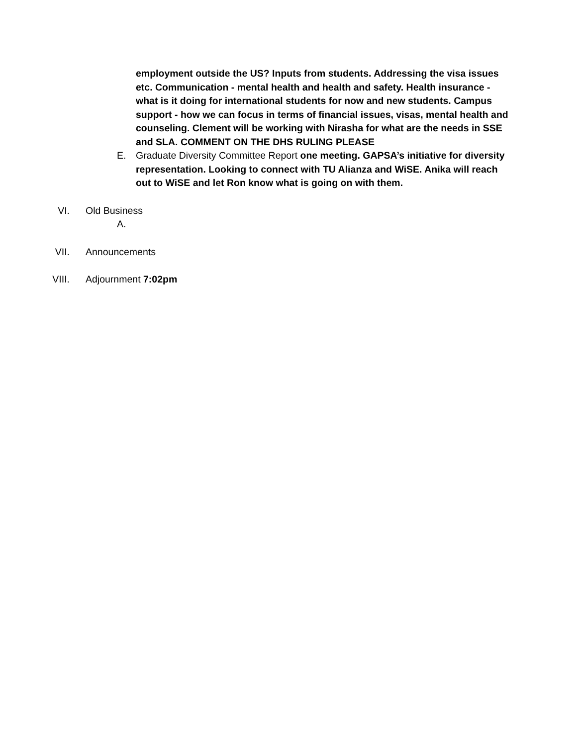employment outside the US? Inputs from students. Addressing the visa issues etc. Communication - mental health and health and safety. Health insurance - what is it doing for international students for now and new students. Campus support - how we can focus in terms of financial issues, visas, mental health and counseling. Clement will be working with Nirasha for what are the needs in SSE and SLA. COMMENT ON THE DHS RULING PLEASE
E. Graduate Diversity Committee Report one meeting. GAPSA’s initiative for diversity representation. Looking to connect with TU Alianza and WiSE. Anika will reach out to WiSE and let Ron know what is going on with them.
VI. Old Business
A.
VII. Announcements
VIII. Adjournment 7:02pm